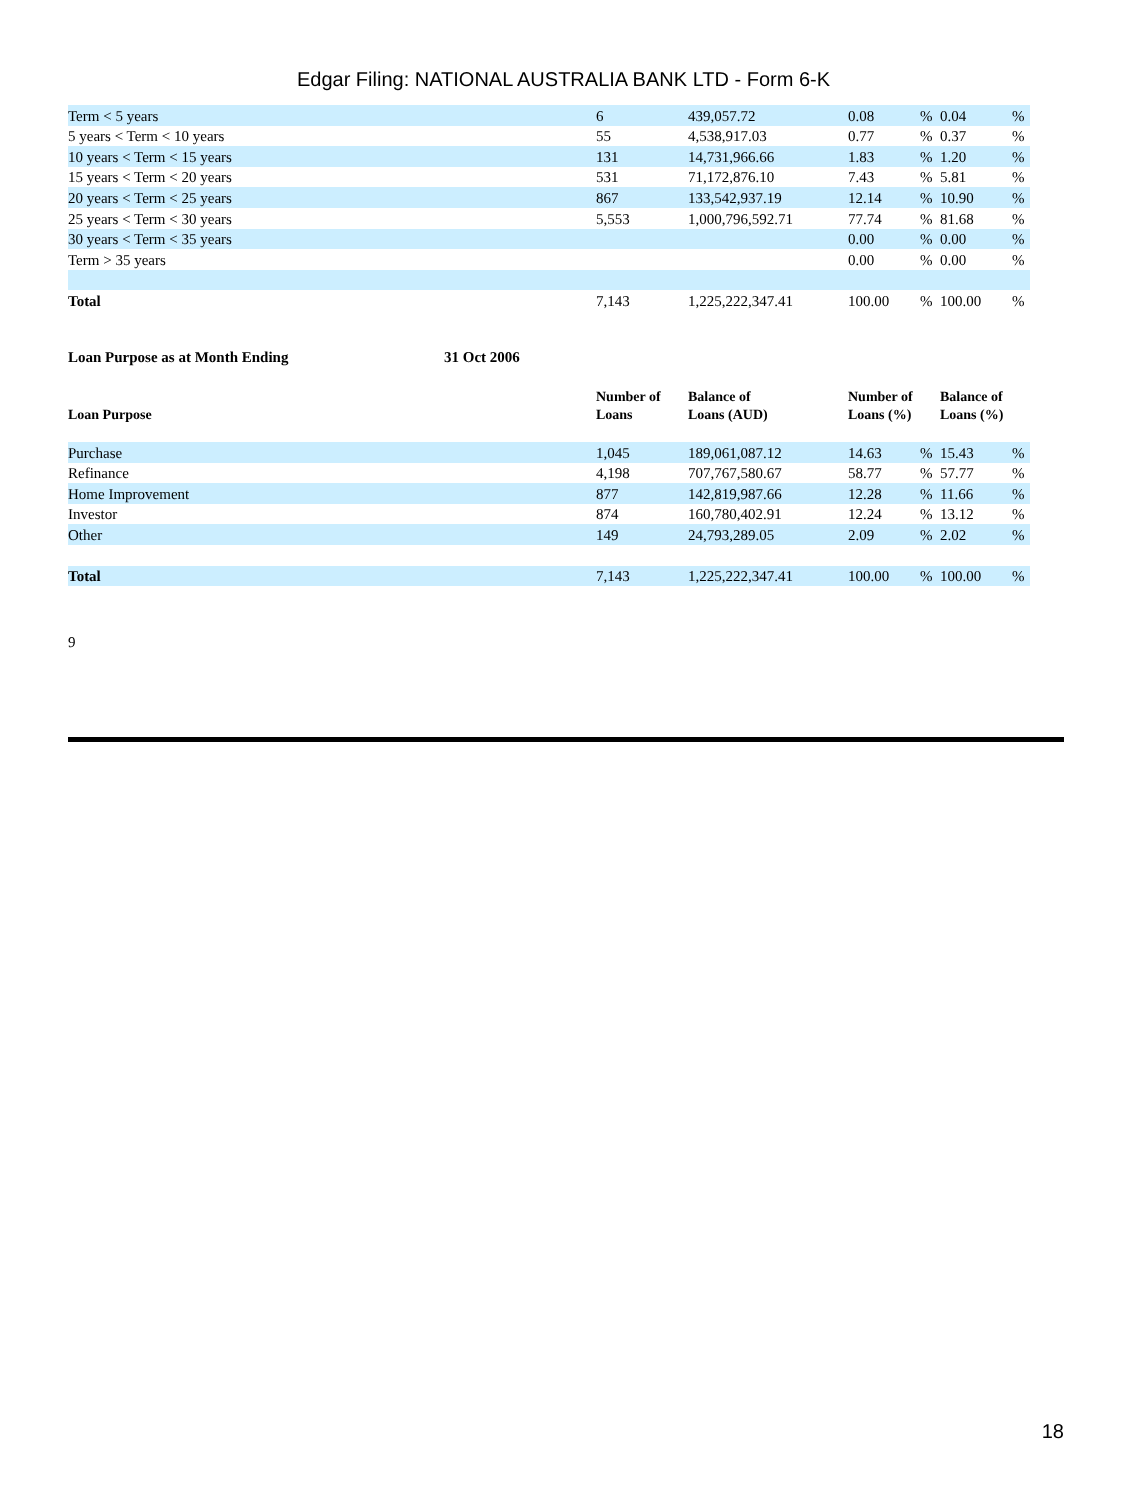Edgar Filing: NATIONAL AUSTRALIA BANK LTD - Form 6-K
| Term < 5 years | 6 | 439,057.72 | 0.08 | % | 0.04 | % |
| 5 years < Term < 10 years | 55 | 4,538,917.03 | 0.77 | % | 0.37 | % |
| 10 years < Term < 15 years | 131 | 14,731,966.66 | 1.83 | % | 1.20 | % |
| 15 years < Term < 20 years | 531 | 71,172,876.10 | 7.43 | % | 5.81 | % |
| 20 years < Term < 25 years | 867 | 133,542,937.19 | 12.14 | % | 10.90 | % |
| 25 years < Term < 30 years | 5,553 | 1,000,796,592.71 | 77.74 | % | 81.68 | % |
| 30 years < Term < 35 years | | | 0.00 | % | 0.00 | % |
| Term > 35 years | | | 0.00 | % | 0.00 | % |
| Total | 7,143 | 1,225,222,347.41 | 100.00 | % | 100.00 | % |
Loan Purpose as at Month Ending 31 Oct 2006
| Loan Purpose | Number of Loans | Balance of Loans (AUD) | Number of Loans (%) | | Balance of Loans (%) | |
| --- | --- | --- | --- | --- | --- | --- |
| Purchase | 1,045 | 189,061,087.12 | 14.63 | % | 15.43 | % |
| Refinance | 4,198 | 707,767,580.67 | 58.77 | % | 57.77 | % |
| Home Improvement | 877 | 142,819,987.66 | 12.28 | % | 11.66 | % |
| Investor | 874 | 160,780,402.91 | 12.24 | % | 13.12 | % |
| Other | 149 | 24,793,289.05 | 2.09 | % | 2.02 | % |
| Total | 7,143 | 1,225,222,347.41 | 100.00 | % | 100.00 | % |
9
18